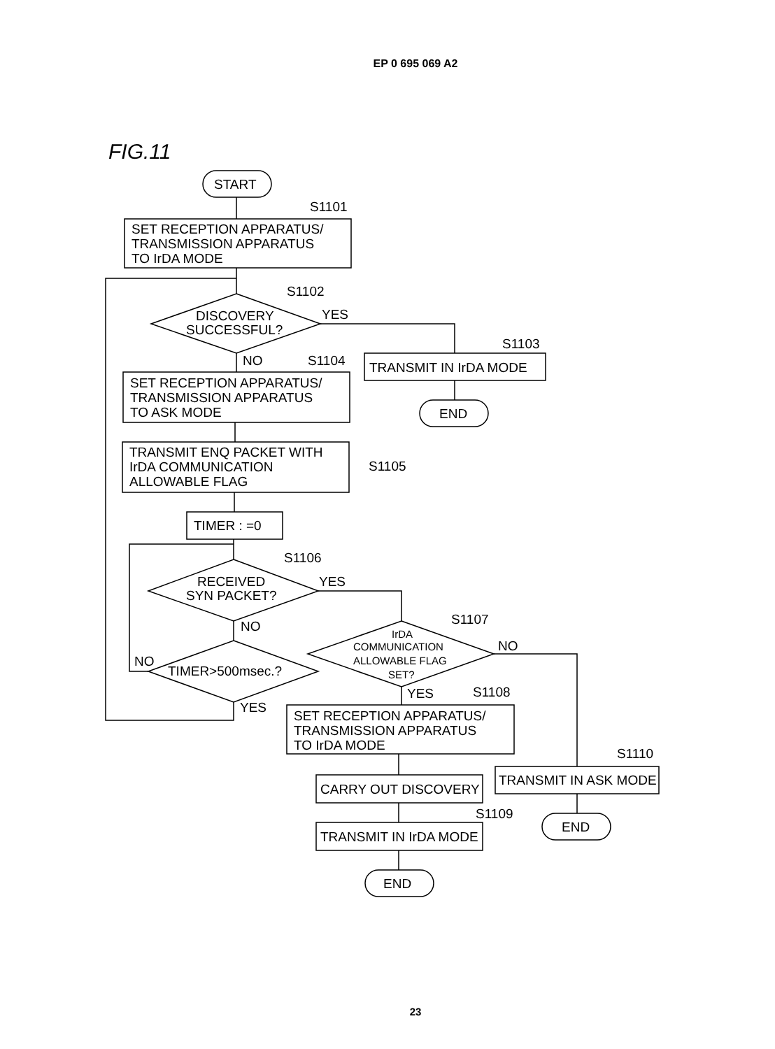EP 0 695 069 A2
FIG.11
START
SET RECEPTION APPARATUS/
TRANSMISSION APPARATUS
TO IrDA MODE
S1101
S1102
DISCOVERY
SUCCESSFUL?
YES
NO
S1103
S1104
TRANSMIT IN IrDA MODE
END
SET RECEPTION APPARATUS/
TRANSMISSION APPARATUS
TO ASK MODE
TRANSMIT ENQ PACKET WITH
IrDA COMMUNICATION
ALLOWABLE FLAG
S1105
TIMER : =0
S1106
RECEIVED
SYN PACKET?
YES
NO
S1107
IrDA
COMMUNICATION
ALLOWABLE FLAG
SET?
NO
NO
TIMER>500msec.?
YES
YES
S1108
SET RECEPTION APPARATUS/
TRANSMISSION APPARATUS
TO IrDA MODE
CARRY OUT DISCOVERY
S1109
TRANSMIT IN IrDA MODE
END
S1110
TRANSMIT IN ASK MODE
END
23